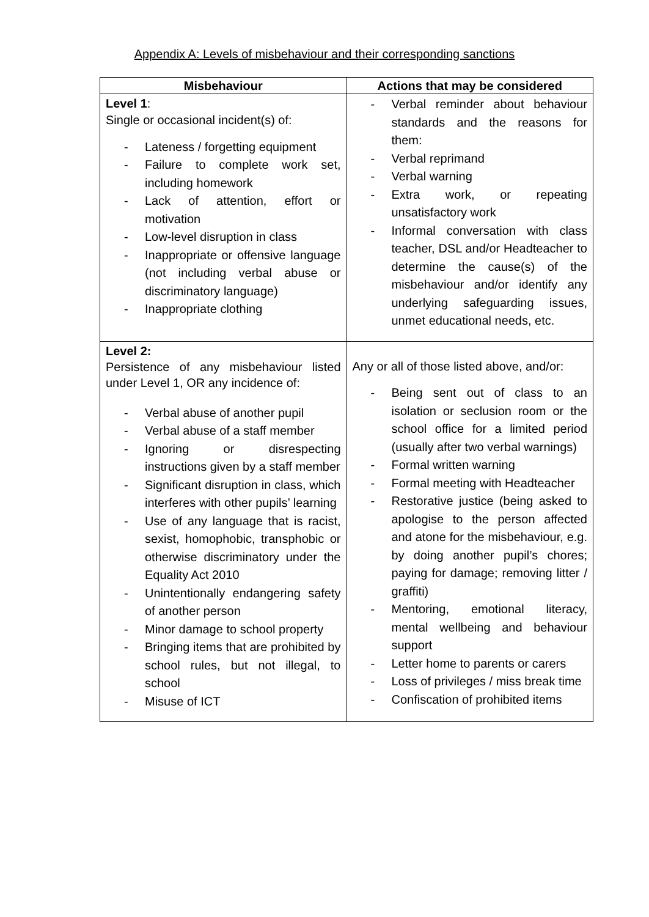Appendix A: Levels of misbehaviour and their corresponding sanctions
| Misbehaviour | Actions that may be considered |
| --- | --- |
| Level 1 : Single or occasional incident(s) of: - Lateness / forgetting equipment - Failure to complete work set, including homework - Lack of attention, effort or motivation - Low-level disruption in class - Inappropriate or offensive language (not including verbal abuse or discriminatory language) - Inappropriate clothing | - Verbal reminder about behaviour standards and the reasons for them: - Verbal reprimand - Verbal warning - Extra work, or repeating unsatisfactory work - Informal conversation with class teacher, DSL and/or Headteacher to determine the cause(s) of the misbehaviour and/or identify any underlying safeguarding issues, unmet educational needs, etc. |
| Level 2: Persistence of any misbehaviour listed under Level 1, OR any incidence of: - Verbal abuse of another pupil - Verbal abuse of a staff member - Ignoring or disrespecting instructions given by a staff member - Significant disruption in class, which interferes with other pupils’ learning - Use of any language that is racist, sexist, homophobic, transphobic or otherwise discriminatory under the Equality Act 2010 - Unintentionally endangering safety of another person - Minor damage to school property - Bringing items that are prohibited by school rules, but not illegal, to school - Misuse of ICT | Any or all of those listed above, and/or: - Being sent out of class to an isolation or seclusion room or the school office for a limited period (usually after two verbal warnings) - Formal written warning - Formal meeting with Headteacher - Restorative justice (being asked to apologise to the person affected and atone for the misbehaviour, e.g. by doing another pupil’s chores; paying for damage; removing litter / graffiti) - Mentoring, emotional literacy, mental wellbeing and behaviour support - Letter home to parents or carers - Loss of privileges / miss break time - Confiscation of prohibited items |